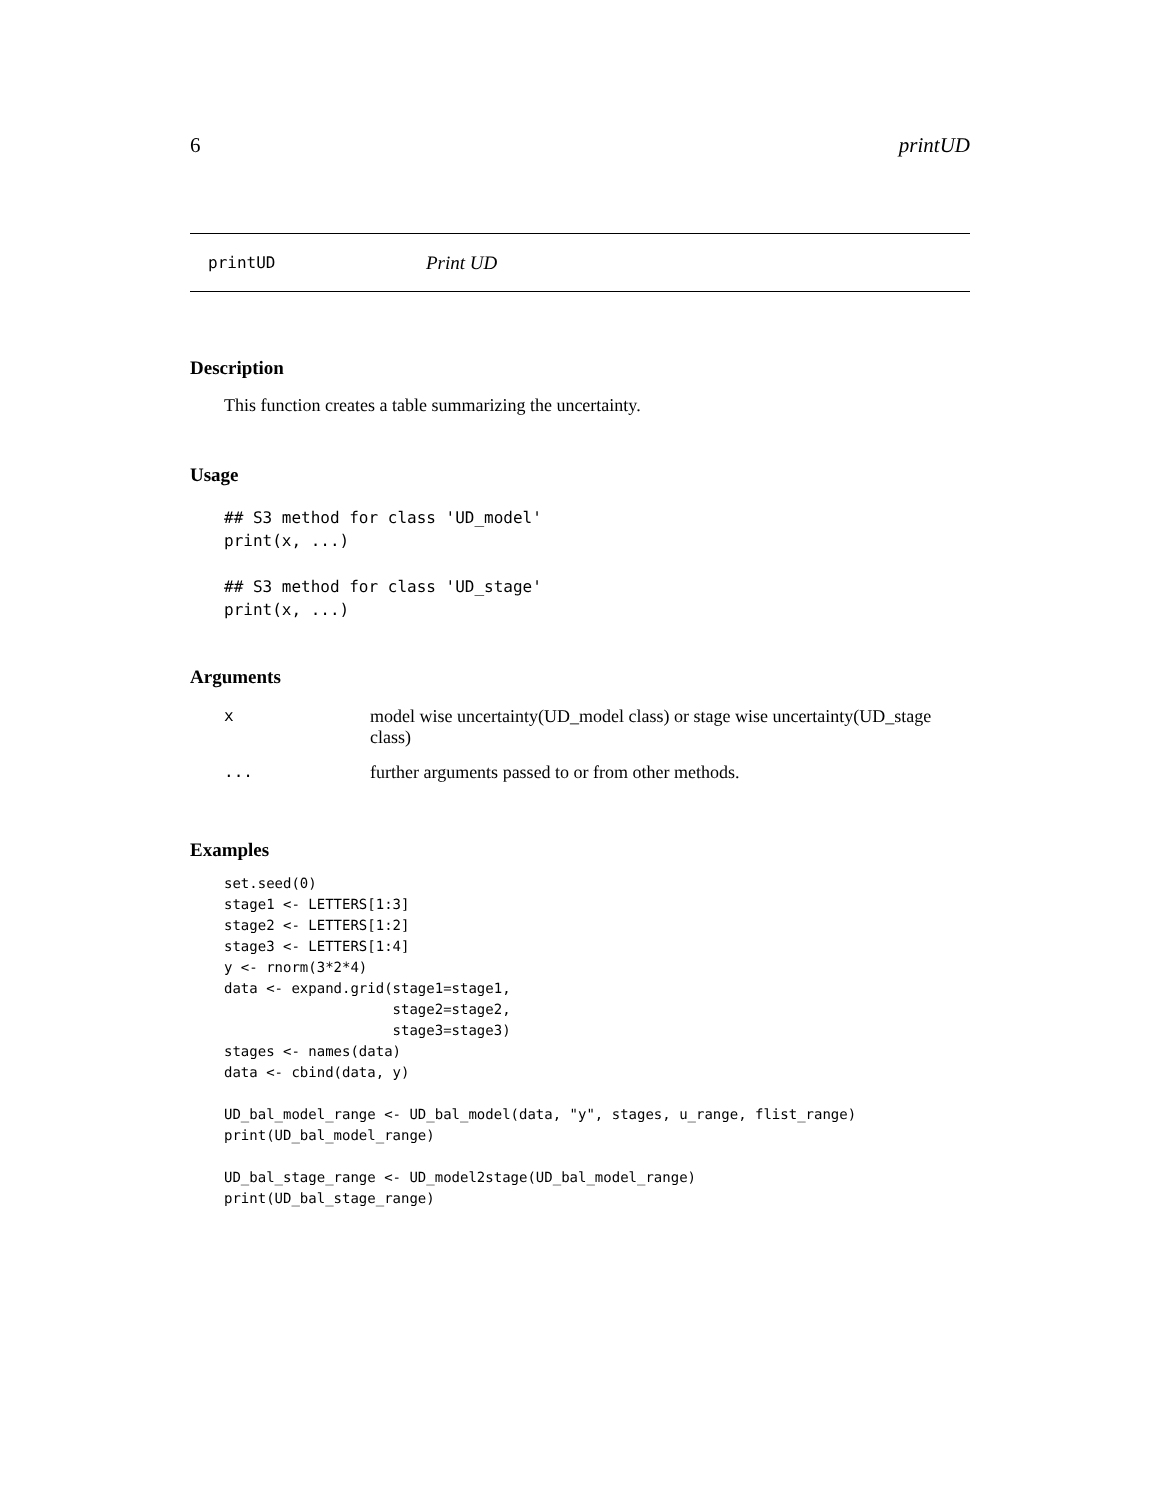6 printUD
printUD Print UD
Description
This function creates a table summarizing the uncertainty.
Usage
## S3 method for class 'UD_model'
print(x, ...)

## S3 method for class 'UD_stage'
print(x, ...)
Arguments
| x | model wise uncertainty(UD_model class) or stage wise uncertainty(UD_stage class) |
| ... | further arguments passed to or from other methods. |
Examples
set.seed(0)
stage1 <- LETTERS[1:3]
stage2 <- LETTERS[1:2]
stage3 <- LETTERS[1:4]
y <- rnorm(3*2*4)
data <- expand.grid(stage1=stage1,
                    stage2=stage2,
                    stage3=stage3)
stages <- names(data)
data <- cbind(data, y)

UD_bal_model_range <- UD_bal_model(data, "y", stages, u_range, flist_range)
print(UD_bal_model_range)

UD_bal_stage_range <- UD_model2stage(UD_bal_model_range)
print(UD_bal_stage_range)